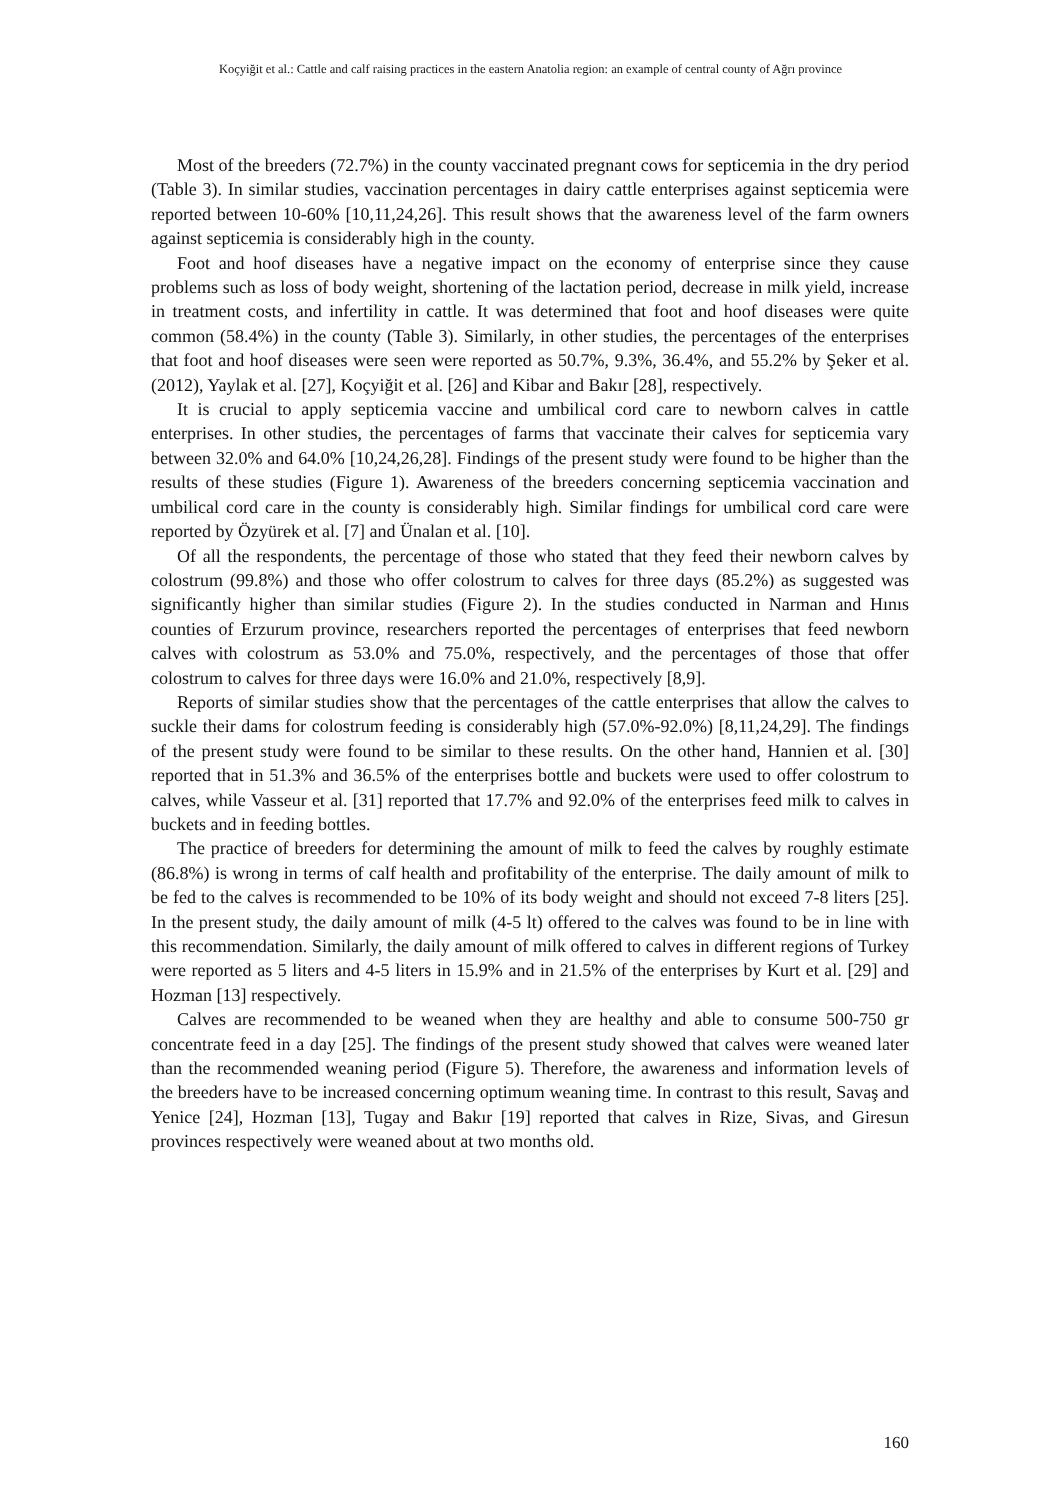Koçyiğit et al.: Cattle and calf raising practices in the eastern Anatolia region: an example of central county of Ağrı province
Most of the breeders (72.7%) in the county vaccinated pregnant cows for septicemia in the dry period (Table 3). In similar studies, vaccination percentages in dairy cattle enterprises against septicemia were reported between 10-60% [10,11,24,26]. This result shows that the awareness level of the farm owners against septicemia is considerably high in the county.
Foot and hoof diseases have a negative impact on the economy of enterprise since they cause problems such as loss of body weight, shortening of the lactation period, decrease in milk yield, increase in treatment costs, and infertility in cattle. It was determined that foot and hoof diseases were quite common (58.4%) in the county (Table 3). Similarly, in other studies, the percentages of the enterprises that foot and hoof diseases were seen were reported as 50.7%, 9.3%, 36.4%, and 55.2% by Şeker et al. (2012), Yaylak et al. [27], Koçyiğit et al. [26] and Kibar and Bakır [28], respectively.
It is crucial to apply septicemia vaccine and umbilical cord care to newborn calves in cattle enterprises. In other studies, the percentages of farms that vaccinate their calves for septicemia vary between 32.0% and 64.0% [10,24,26,28]. Findings of the present study were found to be higher than the results of these studies (Figure 1). Awareness of the breeders concerning septicemia vaccination and umbilical cord care in the county is considerably high. Similar findings for umbilical cord care were reported by Özyürek et al. [7] and Ünalan et al. [10].
Of all the respondents, the percentage of those who stated that they feed their newborn calves by colostrum (99.8%) and those who offer colostrum to calves for three days (85.2%) as suggested was significantly higher than similar studies (Figure 2). In the studies conducted in Narman and Hınıs counties of Erzurum province, researchers reported the percentages of enterprises that feed newborn calves with colostrum as 53.0% and 75.0%, respectively, and the percentages of those that offer colostrum to calves for three days were 16.0% and 21.0%, respectively [8,9].
Reports of similar studies show that the percentages of the cattle enterprises that allow the calves to suckle their dams for colostrum feeding is considerably high (57.0%-92.0%) [8,11,24,29]. The findings of the present study were found to be similar to these results. On the other hand, Hannien et al. [30] reported that in 51.3% and 36.5% of the enterprises bottle and buckets were used to offer colostrum to calves, while Vasseur et al. [31] reported that 17.7% and 92.0% of the enterprises feed milk to calves in buckets and in feeding bottles.
The practice of breeders for determining the amount of milk to feed the calves by roughly estimate (86.8%) is wrong in terms of calf health and profitability of the enterprise. The daily amount of milk to be fed to the calves is recommended to be 10% of its body weight and should not exceed 7-8 liters [25]. In the present study, the daily amount of milk (4-5 lt) offered to the calves was found to be in line with this recommendation. Similarly, the daily amount of milk offered to calves in different regions of Turkey were reported as 5 liters and 4-5 liters in 15.9% and in 21.5% of the enterprises by Kurt et al. [29] and Hozman [13] respectively.
Calves are recommended to be weaned when they are healthy and able to consume 500-750 gr concentrate feed in a day [25]. The findings of the present study showed that calves were weaned later than the recommended weaning period (Figure 5). Therefore, the awareness and information levels of the breeders have to be increased concerning optimum weaning time. In contrast to this result, Savaş and Yenice [24], Hozman [13], Tugay and Bakır [19] reported that calves in Rize, Sivas, and Giresun provinces respectively were weaned about at two months old.
160